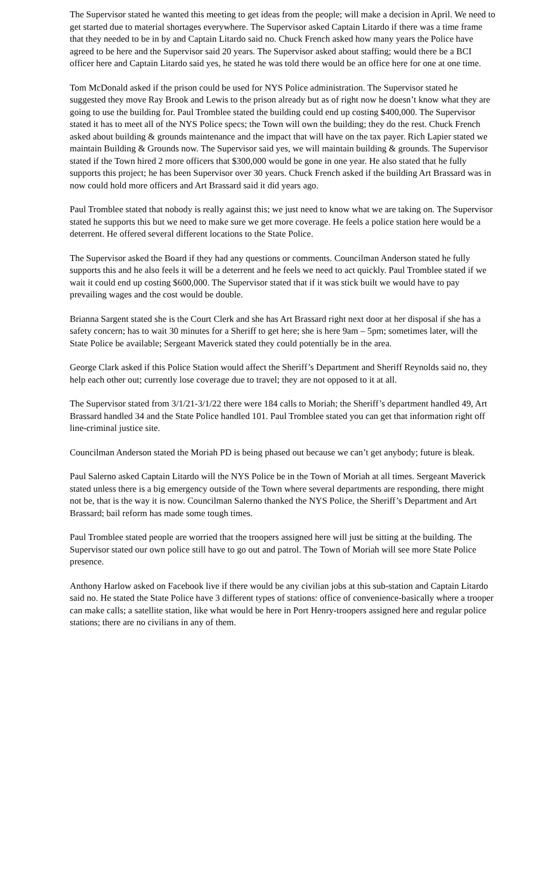The Supervisor stated he wanted this meeting to get ideas from the people; will make a decision in April. We need to get started due to material shortages everywhere. The Supervisor asked Captain Litardo if there was a time frame that they needed to be in by and Captain Litardo said no. Chuck French asked how many years the Police have agreed to be here and the Supervisor said 20 years. The Supervisor asked about staffing; would there be a BCI officer here and Captain Litardo said yes, he stated he was told there would be an office here for one at one time.
Tom McDonald asked if the prison could be used for NYS Police administration. The Supervisor stated he suggested they move Ray Brook and Lewis to the prison already but as of right now he doesn’t know what they are going to use the building for. Paul Tromblee stated the building could end up costing $400,000. The Supervisor stated it has to meet all of the NYS Police specs; the Town will own the building; they do the rest. Chuck French asked about building & grounds maintenance and the impact that will have on the tax payer. Rich Lapier stated we maintain Building & Grounds now. The Supervisor said yes, we will maintain building & grounds. The Supervisor stated if the Town hired 2 more officers that $300,000 would be gone in one year. He also stated that he fully supports this project; he has been Supervisor over 30 years. Chuck French asked if the building Art Brassard was in now could hold more officers and Art Brassard said it did years ago.
Paul Tromblee stated that nobody is really against this; we just need to know what we are taking on. The Supervisor stated he supports this but we need to make sure we get more coverage. He feels a police station here would be a deterrent. He offered several different locations to the State Police.
The Supervisor asked the Board if they had any questions or comments. Councilman Anderson stated he fully supports this and he also feels it will be a deterrent and he feels we need to act quickly. Paul Tromblee stated if we wait it could end up costing $600,000. The Supervisor stated that if it was stick built we would have to pay prevailing wages and the cost would be double.
Brianna Sargent stated she is the Court Clerk and she has Art Brassard right next door at her disposal if she has a safety concern; has to wait 30 minutes for a Sheriff to get here; she is here 9am – 5pm; sometimes later, will the State Police be available; Sergeant Maverick stated they could potentially be in the area.
George Clark asked if this Police Station would affect the Sheriff’s Department and Sheriff Reynolds said no, they help each other out; currently lose coverage due to travel; they are not opposed to it at all.
The Supervisor stated from 3/1/21-3/1/22 there were 184 calls to Moriah; the Sheriff’s department handled 49, Art Brassard handled 34 and the State Police handled 101. Paul Tromblee stated you can get that information right off line-criminal justice site.
Councilman Anderson stated the Moriah PD is being phased out because we can’t get anybody; future is bleak.
Paul Salerno asked Captain Litardo will the NYS Police be in the Town of Moriah at all times. Sergeant Maverick stated unless there is a big emergency outside of the Town where several departments are responding, there might not be, that is the way it is now. Councilman Salerno thanked the NYS Police, the Sheriff’s Department and Art Brassard; bail reform has made some tough times.
Paul Tromblee stated people are worried that the troopers assigned here will just be sitting at the building. The Supervisor stated our own police still have to go out and patrol. The Town of Moriah will see more State Police presence.
Anthony Harlow asked on Facebook live if there would be any civilian jobs at this sub-station and Captain Litardo said no. He stated the State Police have 3 different types of stations: office of convenience-basically where a trooper can make calls; a satellite station, like what would be here in Port Henry-troopers assigned here and regular police stations; there are no civilians in any of them.